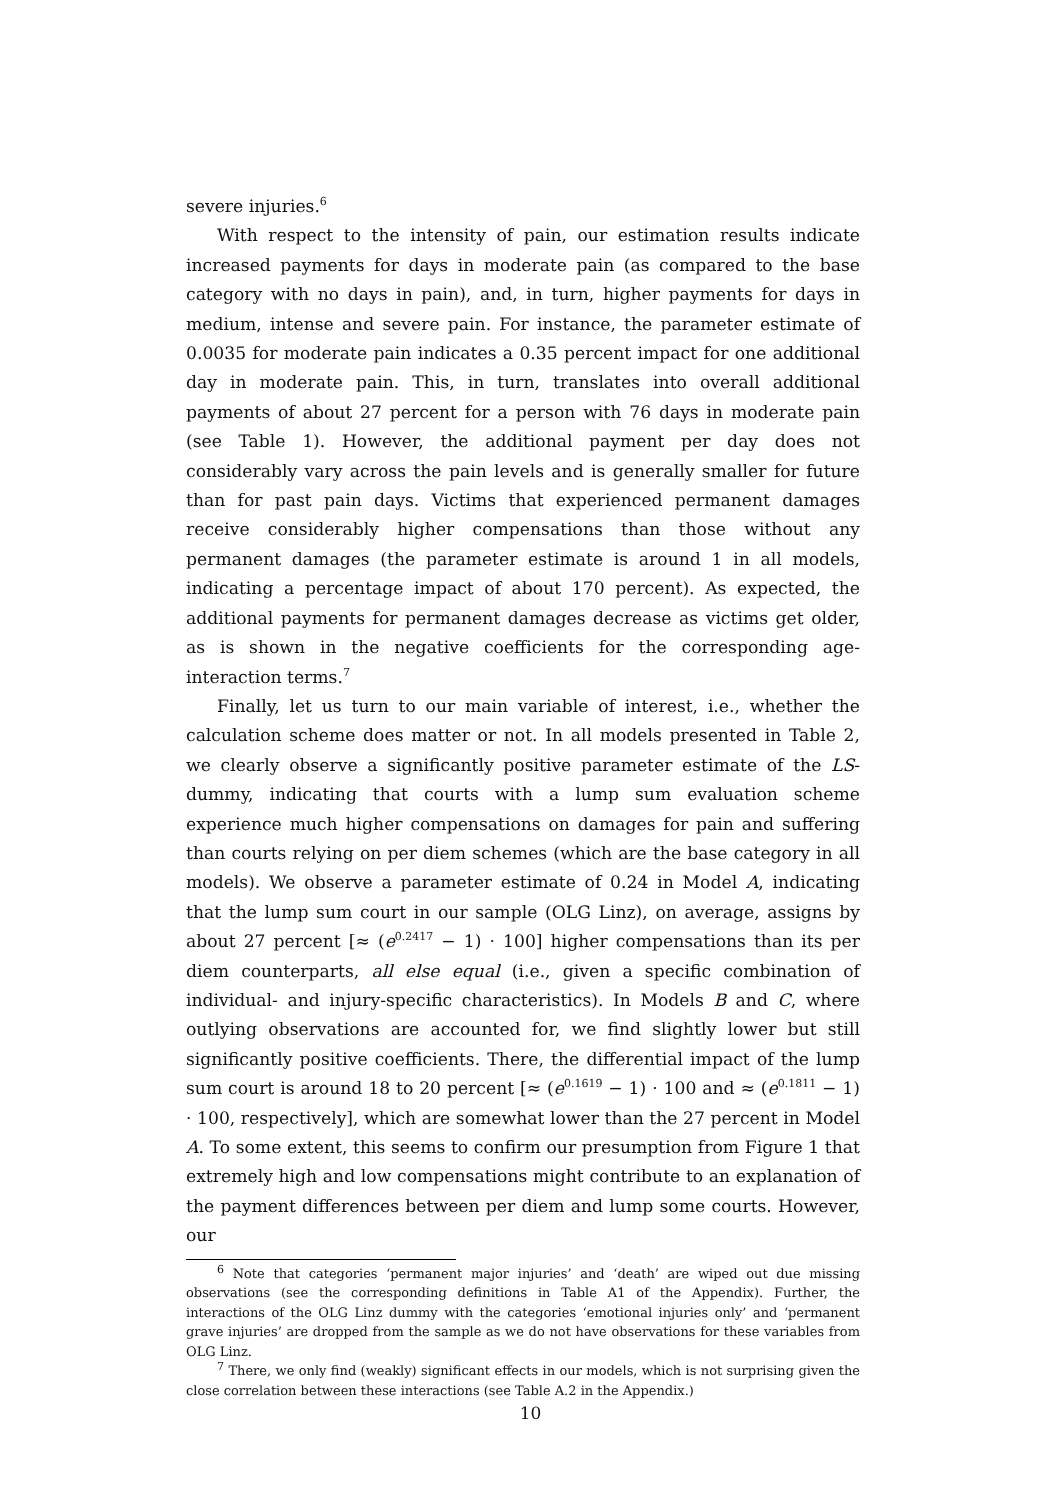severe injuries.<sup>6</sup>
With respect to the intensity of pain, our estimation results indicate increased payments for days in moderate pain (as compared to the base category with no days in pain), and, in turn, higher payments for days in medium, intense and severe pain. For instance, the parameter estimate of 0.0035 for moderate pain indicates a 0.35 percent impact for one additional day in moderate pain. This, in turn, translates into overall additional payments of about 27 percent for a person with 76 days in moderate pain (see Table 1). However, the additional payment per day does not considerably vary across the pain levels and is generally smaller for future than for past pain days. Victims that experienced permanent damages receive considerably higher compensations than those without any permanent damages (the parameter estimate is around 1 in all models, indicating a percentage impact of about 170 percent). As expected, the additional payments for permanent damages decrease as victims get older, as is shown in the negative coefficients for the corresponding age-interaction terms.<sup>7</sup>
Finally, let us turn to our main variable of interest, i.e., whether the calculation scheme does matter or not. In all models presented in Table 2, we clearly observe a significantly positive parameter estimate of the LS-dummy, indicating that courts with a lump sum evaluation scheme experience much higher compensations on damages for pain and suffering than courts relying on per diem schemes (which are the base category in all models). We observe a parameter estimate of 0.24 in Model A, indicating that the lump sum court in our sample (OLG Linz), on average, assigns by about 27 percent [≈ (e<sup>0.2417</sup> − 1) · 100] higher compensations than its per diem counterparts, all else equal (i.e., given a specific combination of individual- and injury-specific characteristics). In Models B and C, where outlying observations are accounted for, we find slightly lower but still significantly positive coefficients. There, the differential impact of the lump sum court is around 18 to 20 percent [≈ (e<sup>0.1619</sup> − 1) · 100 and ≈ (e<sup>0.1811</sup> − 1) · 100, respectively], which are somewhat lower than the 27 percent in Model A. To some extent, this seems to confirm our presumption from Figure 1 that extremely high and low compensations might contribute to an explanation of the payment differences between per diem and lump some courts. However, our
<sup>6</sup> Note that categories ‘permanent major injuries’ and ‘death’ are wiped out due missing observations (see the corresponding definitions in Table A1 of the Appendix). Further, the interactions of the OLG Linz dummy with the categories ‘emotional injuries only’ and ‘permanent grave injuries’ are dropped from the sample as we do not have observations for these variables from OLG Linz.
<sup>7</sup> There, we only find (weakly) significant effects in our models, which is not surprising given the close correlation between these interactions (see Table A.2 in the Appendix.)
10